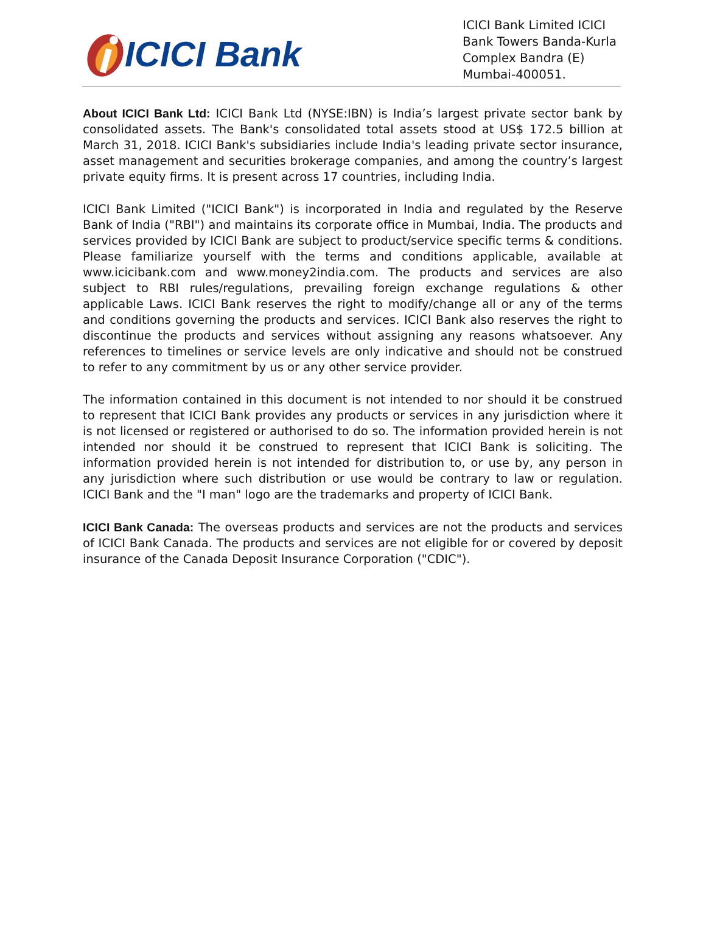ICICI Bank
ICICI Bank Limited ICICI Bank Towers Banda-Kurla Complex Bandra (E) Mumbai-400051.
About ICICI Bank Ltd: ICICI Bank Ltd (NYSE:IBN) is India’s largest private sector bank by consolidated assets. The Bank's consolidated total assets stood at US$ 172.5 billion at March 31, 2018. ICICI Bank's subsidiaries include India's leading private sector insurance, asset management and securities brokerage companies, and among the country’s largest private equity firms. It is present across 17 countries, including India.
ICICI Bank Limited ("ICICI Bank") is incorporated in India and regulated by the Reserve Bank of India ("RBI") and maintains its corporate office in Mumbai, India. The products and services provided by ICICI Bank are subject to product/service specific terms & conditions. Please familiarize yourself with the terms and conditions applicable, available at www.icicibank.com and www.money2india.com. The products and services are also subject to RBI rules/regulations, prevailing foreign exchange regulations & other applicable Laws. ICICI Bank reserves the right to modify/change all or any of the terms and conditions governing the products and services. ICICI Bank also reserves the right to discontinue the products and services without assigning any reasons whatsoever. Any references to timelines or service levels are only indicative and should not be construed to refer to any commitment by us or any other service provider.
The information contained in this document is not intended to nor should it be construed to represent that ICICI Bank provides any products or services in any jurisdiction where it is not licensed or registered or authorised to do so. The information provided herein is not intended nor should it be construed to represent that ICICI Bank is soliciting. The information provided herein is not intended for distribution to, or use by, any person in any jurisdiction where such distribution or use would be contrary to law or regulation. ICICI Bank and the "I man" logo are the trademarks and property of ICICI Bank.
ICICI Bank Canada: The overseas products and services are not the products and services of ICICI Bank Canada. The products and services are not eligible for or covered by deposit insurance of the Canada Deposit Insurance Corporation ("CDIC").